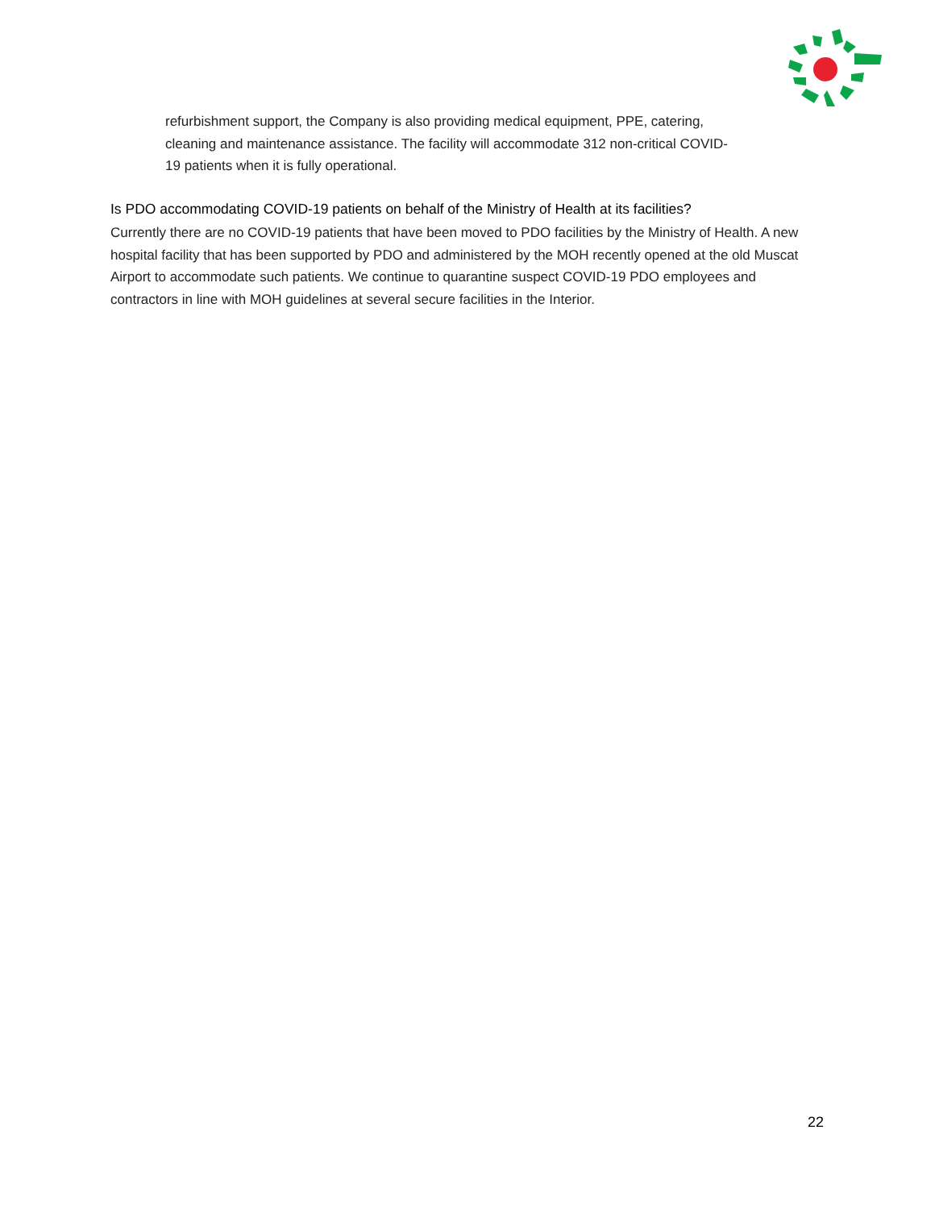refurbishment support, the Company is also providing medical equipment, PPE, catering, cleaning and maintenance assistance. The facility will accommodate 312 non-critical COVID-19 patients when it is fully operational.
Is PDO accommodating COVID-19 patients on behalf of the Ministry of Health at its facilities?
Currently there are no COVID-19 patients that have been moved to PDO facilities by the Ministry of Health. A new hospital facility that has been supported by PDO and administered by the MOH recently opened at the old Muscat Airport to accommodate such patients. We continue to quarantine suspect COVID-19 PDO employees and contractors in line with MOH guidelines at several secure facilities in the Interior.
22